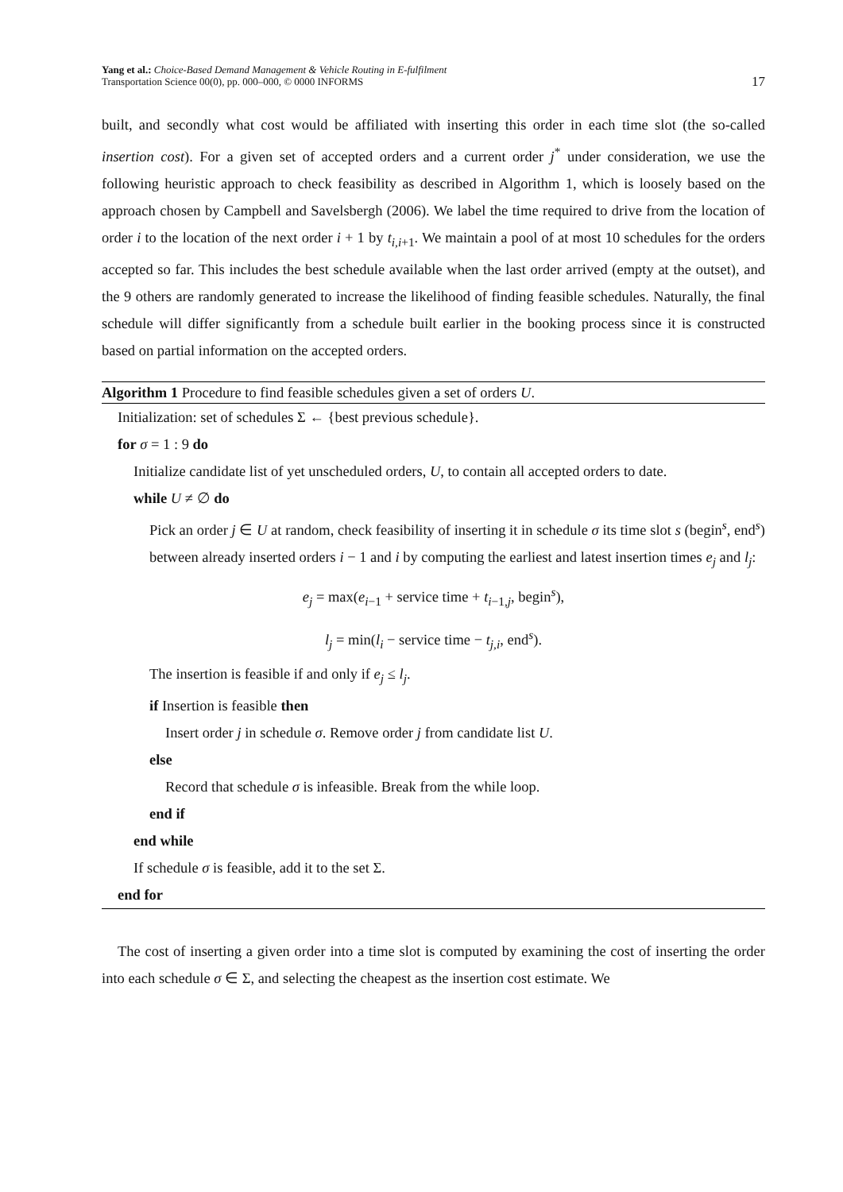Yang et al.: Choice-Based Demand Management & Vehicle Routing in E-fulfilment
Transportation Science 00(0), pp. 000–000, © 0000 INFORMS
17
built, and secondly what cost would be affiliated with inserting this order in each time slot (the so-called insertion cost). For a given set of accepted orders and a current order j<sup>*</sup> under consideration, we use the following heuristic approach to check feasibility as described in Algorithm 1, which is loosely based on the approach chosen by Campbell and Savelsbergh (2006). We label the time required to drive from the location of order i to the location of the next order i + 1 by t<sub>i,i+1</sub>. We maintain a pool of at most 10 schedules for the orders accepted so far. This includes the best schedule available when the last order arrived (empty at the outset), and the 9 others are randomly generated to increase the likelihood of finding feasible schedules. Naturally, the final schedule will differ significantly from a schedule built earlier in the booking process since it is constructed based on partial information on the accepted orders.
Algorithm 1 Procedure to find feasible schedules given a set of orders U.
Initialization: set of schedules Σ ← {best previous schedule}.
for σ = 1 : 9 do
Initialize candidate list of yet unscheduled orders, U, to contain all accepted orders to date.
while U ≠ ∅ do
Pick an order j ∈ U at random, check feasibility of inserting it in schedule σ its time slot s (begin<sup>s</sup>, end<sup>s</sup>) between already inserted orders i − 1 and i by computing the earliest and latest insertion times e<sub>j</sub> and l<sub>j</sub>:
e<sub>j</sub> = max(e<sub>i−1</sub> + service time + t<sub>i−1,j</sub>, begin<sup>s</sup>),
l<sub>j</sub> = min(l<sub>i</sub> − service time − t<sub>j,i</sub>, end<sup>s</sup>).
The insertion is feasible if and only if e<sub>j</sub> ≤ l<sub>j</sub>.
if Insertion is feasible then
Insert order j in schedule σ. Remove order j from candidate list U.
else
Record that schedule σ is infeasible. Break from the while loop.
end if
end while
If schedule σ is feasible, add it to the set Σ.
end for
The cost of inserting a given order into a time slot is computed by examining the cost of inserting the order into each schedule σ ∈ Σ, and selecting the cheapest as the insertion cost estimate. We